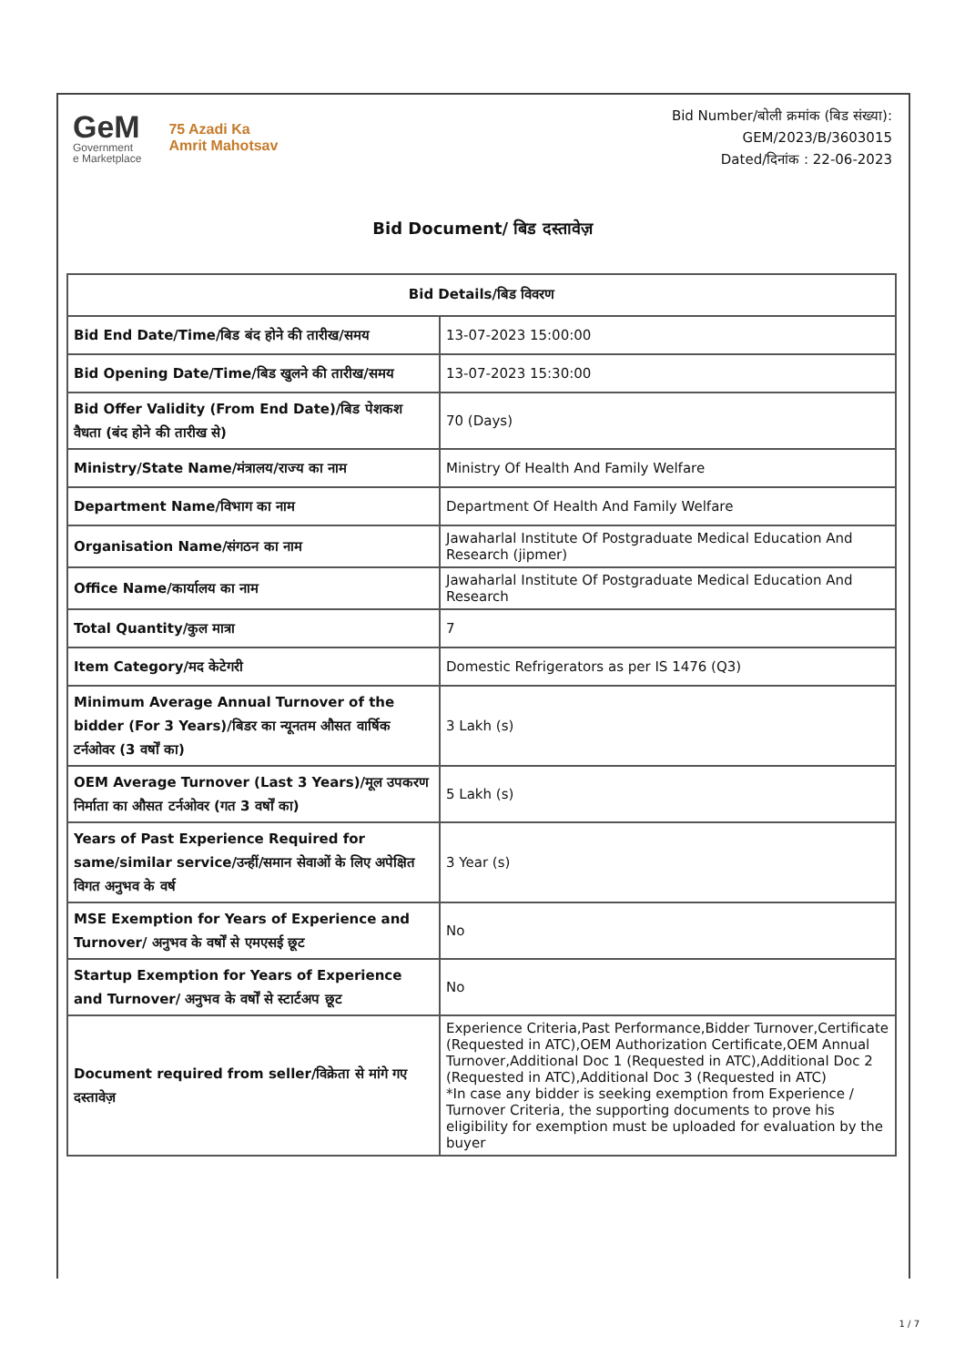GeM
Government
e Marketplace
75 Azadi Ka
Amrit Mahotsav
Bid Number/बोली क्रमांक (बिड संख्या):
GEM/2023/B/3603015
Dated/दिनांक : 22-06-2023
Bid Document/ बिड दस्तावेज़
| Bid Details/बिड विवरण | |
| --- | --- |
| Bid End Date/Time/बिड बंद होने की तारीख/समय | 13-07-2023 15:00:00 |
| Bid Opening Date/Time/बिड खुलने की तारीख/समय | 13-07-2023 15:30:00 |
| Bid Offer Validity (From End Date)/बिड पेशकश वैधता (बंद होने की तारीख से) | 70 (Days) |
| Ministry/State Name/मंत्रालय/राज्य का नाम | Ministry Of Health And Family Welfare |
| Department Name/विभाग का नाम | Department Of Health And Family Welfare |
| Organisation Name/संगठन का नाम | Jawaharlal Institute Of Postgraduate Medical Education And Research (jipmer) |
| Office Name/कार्यालय का नाम | Jawaharlal Institute Of Postgraduate Medical Education And Research |
| Total Quantity/कुल मात्रा | 7 |
| Item Category/मद केटेगरी | Domestic Refrigerators as per IS 1476 (Q3) |
| Minimum Average Annual Turnover of the bidder (For 3 Years)/बिडर का न्यूनतम औसत वार्षिक टर्नओवर (3 वर्षों का) | 3 Lakh (s) |
| OEM Average Turnover (Last 3 Years)/मूल उपकरण निर्माता का औसत टर्नओवर (गत 3 वर्षों का) | 5 Lakh (s) |
| Years of Past Experience Required for same/similar service/उन्हीं/समान सेवाओं के लिए अपेक्षित विगत अनुभव के वर्ष | 3 Year (s) |
| MSE Exemption for Years of Experience and Turnover/ अनुभव के वर्षों से एमएसई छूट | No |
| Startup Exemption for Years of Experience and Turnover/ अनुभव के वर्षों से स्टार्टअप छूट | No |
| Document required from seller/विक्रेता से मांगे गए दस्तावेज़ | Experience Criteria,Past Performance,Bidder Turnover,Certificate (Requested in ATC),OEM Authorization Certificate,OEM Annual Turnover,Additional Doc 1 (Requested in ATC),Additional Doc 2 (Requested in ATC),Additional Doc 3 (Requested in ATC) *In case any bidder is seeking exemption from Experience / Turnover Criteria, the supporting documents to prove his eligibility for exemption must be uploaded for evaluation by the buyer |
1 / 7